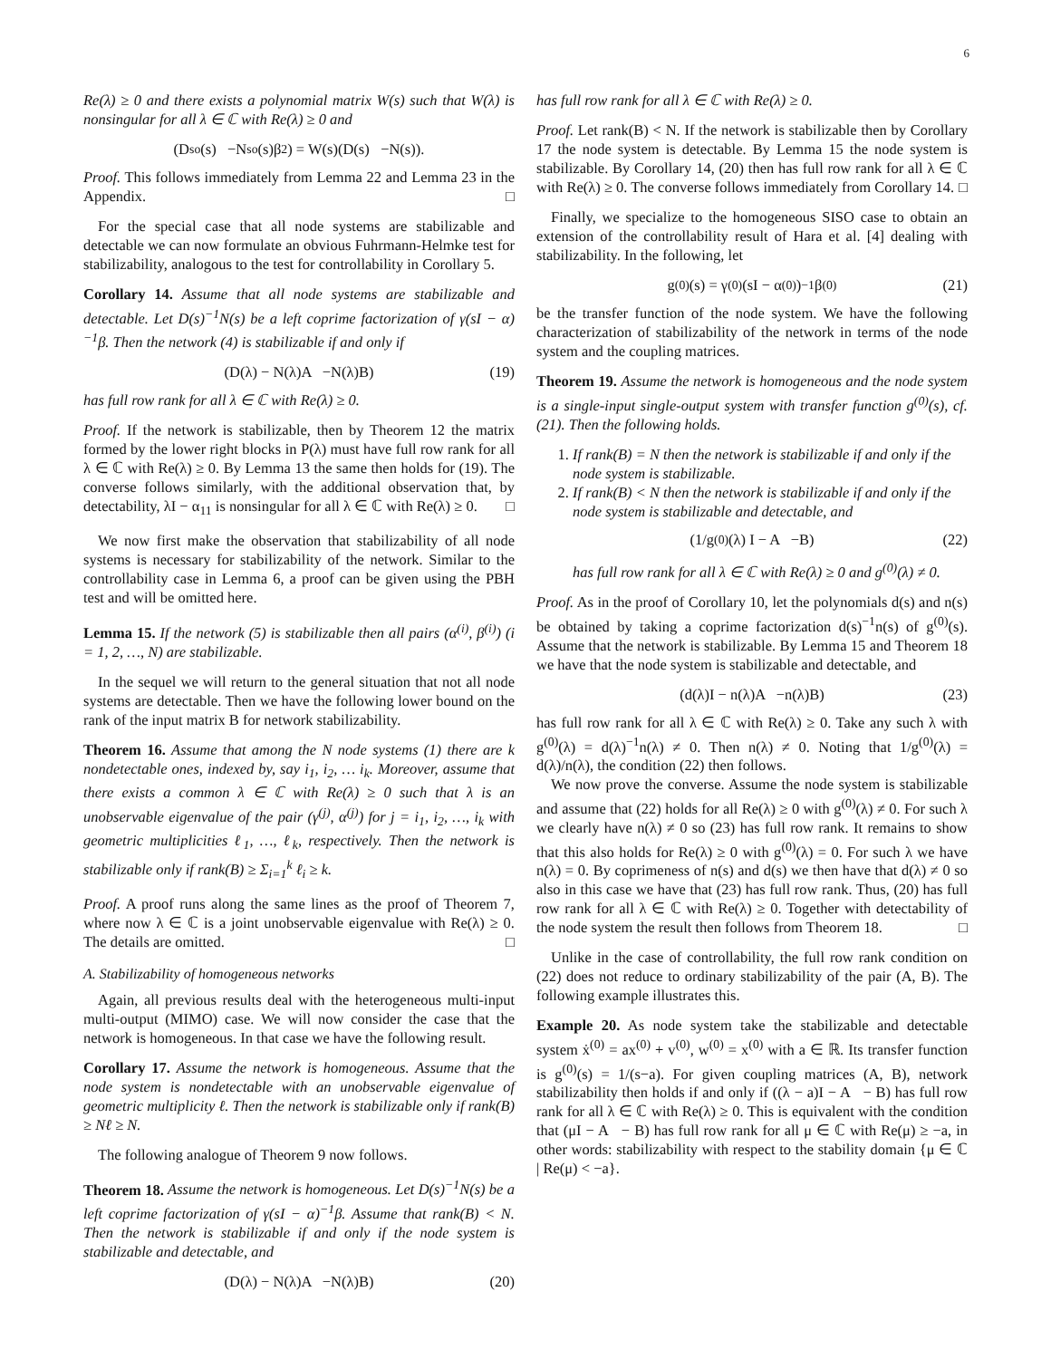6
Re(λ) ≥ 0 and there exists a polynomial matrix W(s) such that W(λ) is nonsingular for all λ ∈ ℂ with Re(λ) ≥ 0 and
(D<sub>so</sub>(s) −N<sub>so</sub>(s)β<sub>2</sub>) = W(s)(D(s) −N(s)).
Proof. This follows immediately from Lemma 22 and Lemma 23 in the Appendix. □
For the special case that all node systems are stabilizable and detectable we can now formulate an obvious Fuhrmann-Helmke test for stabilizability, analogous to the test for controllability in Corollary 5.
Corollary 14. Assume that all node systems are stabilizable and detectable. Let D(s)<sup>−1</sup>N(s) be a left coprime factorization of γ(sI − α)<sup>−1</sup>β. Then the network (4) is stabilizable if and only if
(D(λ) − N(λ)A −N(λ)B) (19)
has full row rank for all λ ∈ ℂ with Re(λ) ≥ 0.
Proof. If the network is stabilizable, then by Theorem 12 the matrix formed by the lower right blocks in P(λ) must have full row rank for all λ ∈ ℂ with Re(λ) ≥ 0. By Lemma 13 the same then holds for (19). The converse follows similarly, with the additional observation that, by detectability, λI − α<sub>11</sub> is nonsingular for all λ ∈ ℂ with Re(λ) ≥ 0. □
We now first make the observation that stabilizability of all node systems is necessary for stabilizability of the network. Similar to the controllability case in Lemma 6, a proof can be given using the PBH test and will be omitted here.
Lemma 15. If the network (5) is stabilizable then all pairs (α<sup>(i)</sup>, β<sup>(i)</sup>) (i = 1, 2, …, N) are stabilizable.
In the sequel we will return to the general situation that not all node systems are detectable. Then we have the following lower bound on the rank of the input matrix B for network stabilizability.
Theorem 16. Assume that among the N node systems (1) there are k nondetectable ones, indexed by, say i<sub>1</sub>, i<sub>2</sub>, … i<sub>k</sub>. Moreover, assume that there exists a common λ ∈ ℂ with Re(λ) ≥ 0 such that λ is an unobservable eigenvalue of the pair (γ<sup>(j)</sup>, α<sup>(j)</sup>) for j = i<sub>1</sub>, i<sub>2</sub>, …, i<sub>k</sub> with geometric multiplicities ℓ<sub>1</sub>, …, ℓ<sub>k</sub>, respectively. Then the network is stabilizable only if rank(B) ≥ Σ<sub>i=1</sub><sup>k</sup> ℓ<sub>i</sub> ≥ k.
Proof. A proof runs along the same lines as the proof of Theorem 7, where now λ ∈ ℂ is a joint unobservable eigenvalue with Re(λ) ≥ 0. The details are omitted. □
A. Stabilizability of homogeneous networks
Again, all previous results deal with the heterogeneous multi-input multi-output (MIMO) case. We will now consider the case that the network is homogeneous. In that case we have the following result.
Corollary 17. Assume the network is homogeneous. Assume that the node system is nondetectable with an unobservable eigenvalue of geometric multiplicity ℓ. Then the network is stabilizable only if rank(B) ≥ Nℓ ≥ N.
The following analogue of Theorem 9 now follows.
Theorem 18. Assume the network is homogeneous. Let D(s)<sup>−1</sup>N(s) be a left coprime factorization of γ(sI − α)<sup>−1</sup>β. Assume that rank(B) < N. Then the network is stabilizable if and only if the node system is stabilizable and detectable, and
(D(λ) − N(λ)A −N(λ)B) (20)
has full row rank for all λ ∈ ℂ with Re(λ) ≥ 0.
Proof. Let rank(B) < N. If the network is stabilizable then by Corollary 17 the node system is detectable. By Lemma 15 the node system is stabilizable. By Corollary 14, (20) then has full row rank for all λ ∈ ℂ with Re(λ) ≥ 0. The converse follows immediately from Corollary 14. □
Finally, we specialize to the homogeneous SISO case to obtain an extension of the controllability result of Hara et al. [4] dealing with stabilizability. In the following, let
g<sup>(0)</sup>(s) = γ<sup>(0)</sup>(sI − α<sup>(0)</sup>)<sup>−1</sup>β<sup>(0)</sup> (21)
be the transfer function of the node system. We have the following characterization of stabilizability of the network in terms of the node system and the coupling matrices.
Theorem 19. Assume the network is homogeneous and the node system is a single-input single-output system with transfer function g<sup>(0)</sup>(s), cf. (21). Then the following holds.
1. If rank(B) = N then the network is stabilizable if and only if the node system is stabilizable.
2. If rank(B) < N then the network is stabilizable if and only if the node system is stabilizable and detectable, and
(1/g<sup>(0)</sup>(λ) I − A −B) (22)
has full row rank for all λ ∈ ℂ with Re(λ) ≥ 0 and g<sup>(0)</sup>(λ) ≠ 0.
Proof. As in the proof of Corollary 10, let the polynomials d(s) and n(s) be obtained by taking a coprime factorization d(s)<sup>−1</sup>n(s) of g<sup>(0)</sup>(s). Assume that the network is stabilizable. By Lemma 15 and Theorem 18 we have that the node system is stabilizable and detectable, and
(d(λ)I − n(λ)A −n(λ)B) (23)
has full row rank for all λ ∈ ℂ with Re(λ) ≥ 0. Take any such λ with g<sup>(0)</sup>(λ) = d(λ)<sup>−1</sup>n(λ) ≠ 0. Then n(λ) ≠ 0. Noting that 1/g<sup>(0)</sup>(λ) = d(λ)/n(λ), the condition (22) then follows.
We now prove the converse. Assume the node system is stabilizable and assume that (22) holds for all Re(λ) ≥ 0 with g<sup>(0)</sup>(λ) ≠ 0. For such λ we clearly have n(λ) ≠ 0 so (23) has full row rank. It remains to show that this also holds for Re(λ) ≥ 0 with g<sup>(0)</sup>(λ) = 0. For such λ we have n(λ) = 0. By coprimeness of n(s) and d(s) we then have that d(λ) ≠ 0 so also in this case we have that (23) has full row rank. Thus, (20) has full row rank for all λ ∈ ℂ with Re(λ) ≥ 0. Together with detectability of the node system the result then follows from Theorem 18. □
Unlike in the case of controllability, the full row rank condition on (22) does not reduce to ordinary stabilizability of the pair (A, B). The following example illustrates this.
Example 20. As node system take the stabilizable and detectable system ẋ<sup>(0)</sup> = ax<sup>(0)</sup> + v<sup>(0)</sup>, w<sup>(0)</sup> = x<sup>(0)</sup> with a ∈ ℝ. Its transfer function is g<sup>(0)</sup>(s) = 1/(s−a). For given coupling matrices (A, B), network stabilizability then holds if and only if ((λ − a)I − A − B) has full row rank for all λ ∈ ℂ with Re(λ) ≥ 0. This is equivalent with the condition that (μI − A − B) has full row rank for all μ ∈ ℂ with Re(μ) ≥ −a, in other words: stabilizability with respect to the stability domain {μ ∈ ℂ | Re(μ) < −a}.